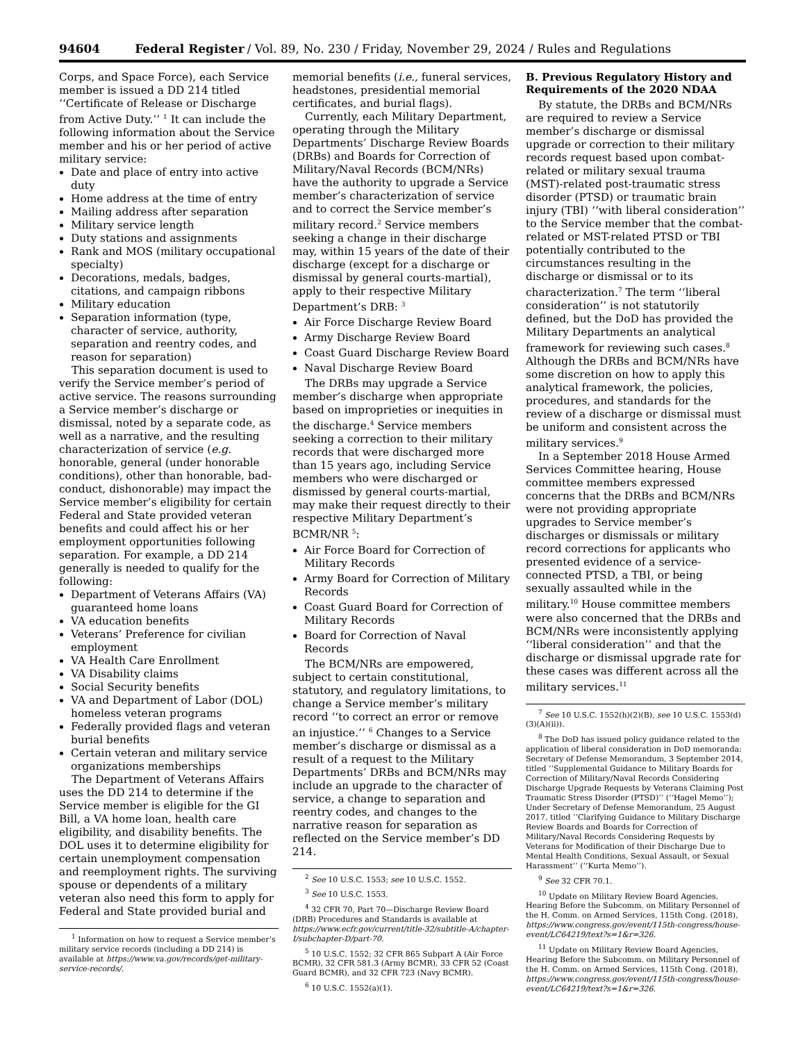94604 Federal Register / Vol. 89, No. 230 / Friday, November 29, 2024 / Rules and Regulations
Corps, and Space Force), each Service member is issued a DD 214 titled ‘‘Certificate of Release or Discharge from Active Duty.’’ <sup>1</sup> It can include the following information about the Service member and his or her period of active military service:
Date and place of entry into active duty
Home address at the time of entry
Mailing address after separation
Military service length
Duty stations and assignments
Rank and MOS (military occupational specialty)
Decorations, medals, badges, citations, and campaign ribbons
Military education
Separation information (type, character of service, authority, separation and reentry codes, and reason for separation)
This separation document is used to verify the Service member’s period of active service. The reasons surrounding a Service member’s discharge or dismissal, noted by a separate code, as well as a narrative, and the resulting characterization of service (e.g. honorable, general (under honorable conditions), other than honorable, bad-conduct, dishonorable) may impact the Service member’s eligibility for certain Federal and State provided veteran benefits and could affect his or her employment opportunities following separation. For example, a DD 214 generally is needed to qualify for the following:
Department of Veterans Affairs (VA) guaranteed home loans
VA education benefits
Veterans’ Preference for civilian employment
VA Health Care Enrollment
VA Disability claims
Social Security benefits
VA and Department of Labor (DOL) homeless veteran programs
Federally provided flags and veteran burial benefits
Certain veteran and military service organizations memberships
The Department of Veterans Affairs uses the DD 214 to determine if the Service member is eligible for the GI Bill, a VA home loan, health care eligibility, and disability benefits. The DOL uses it to determine eligibility for certain unemployment compensation and reemployment rights. The surviving spouse or dependents of a military veteran also need this form to apply for Federal and State provided burial and
<sup>1</sup> Information on how to request a Service member’s military service records (including a DD 214) is available at https://www.va.gov/records/get-military-service-records/.
memorial benefits (i.e., funeral services, headstones, presidential memorial certificates, and burial flags).
Currently, each Military Department, operating through the Military Departments’ Discharge Review Boards (DRBs) and Boards for Correction of Military/Naval Records (BCM/NRs) have the authority to upgrade a Service member’s characterization of service and to correct the Service member’s military record.<sup>2</sup> Service members seeking a change in their discharge may, within 15 years of the date of their discharge (except for a discharge or dismissal by general courts-martial), apply to their respective Military Department’s DRB: <sup>3</sup>
Air Force Discharge Review Board
Army Discharge Review Board
Coast Guard Discharge Review Board
Naval Discharge Review Board
The DRBs may upgrade a Service member’s discharge when appropriate based on improprieties or inequities in the discharge.<sup>4</sup> Service members seeking a correction to their military records that were discharged more than 15 years ago, including Service members who were discharged or dismissed by general courts-martial, may make their request directly to their respective Military Department’s BCMR/NR <sup>5</sup>:
Air Force Board for Correction of Military Records
Army Board for Correction of Military Records
Coast Guard Board for Correction of Military Records
Board for Correction of Naval Records
The BCM/NRs are empowered, subject to certain constitutional, statutory, and regulatory limitations, to change a Service member’s military record ‘‘to correct an error or remove an injustice.’’ <sup>6</sup> Changes to a Service member’s discharge or dismissal as a result of a request to the Military Departments’ DRBs and BCM/NRs may include an upgrade to the character of service, a change to separation and reentry codes, and changes to the narrative reason for separation as reflected on the Service member’s DD 214.
<sup>2</sup> See 10 U.S.C. 1553; see 10 U.S.C. 1552.
<sup>3</sup> See 10 U.S.C. 1553.
<sup>4</sup> 32 CFR 70, Part 70—Discharge Review Board (DRB) Procedures and Standards is available at https://www.ecfr.gov/current/title-32/subtitle-A/chapter-I/subchapter-D/part-70.
<sup>5</sup> 10 U.S.C. 1552; 32 CFR 865 Subpart A (Air Force BCMR), 32 CFR 581.3 (Army BCMR), 33 CFR 52 (Coast Guard BCMR), and 32 CFR 723 (Navy BCMR).
<sup>6</sup> 10 U.S.C. 1552(a)(1).
B. Previous Regulatory History and Requirements of the 2020 NDAA
By statute, the DRBs and BCM/NRs are required to review a Service member’s discharge or dismissal upgrade or correction to their military records request based upon combat-related or military sexual trauma (MST)-related post-traumatic stress disorder (PTSD) or traumatic brain injury (TBI) ‘‘with liberal consideration’’ to the Service member that the combat-related or MST-related PTSD or TBI potentially contributed to the circumstances resulting in the discharge or dismissal or to its characterization.<sup>7</sup> The term ‘‘liberal consideration’’ is not statutorily defined, but the DoD has provided the Military Departments an analytical framework for reviewing such cases.<sup>8</sup> Although the DRBs and BCM/NRs have some discretion on how to apply this analytical framework, the policies, procedures, and standards for the review of a discharge or dismissal must be uniform and consistent across the military services.<sup>9</sup>
In a September 2018 House Armed Services Committee hearing, House committee members expressed concerns that the DRBs and BCM/NRs were not providing appropriate upgrades to Service member’s discharges or dismissals or military record corrections for applicants who presented evidence of a service-connected PTSD, a TBI, or being sexually assaulted while in the military.<sup>10</sup> House committee members were also concerned that the DRBs and BCM/NRs were inconsistently applying ‘‘liberal consideration’’ and that the discharge or dismissal upgrade rate for these cases was different across all the military services.<sup>11</sup>
<sup>7</sup> See 10 U.S.C. 1552(h)(2)(B), see 10 U.S.C. 1553(d)(3)(A)(ii)).
<sup>8</sup> The DoD has issued policy guidance related to the application of liberal consideration in DoD memoranda: Secretary of Defense Memorandum, 3 September 2014, titled ‘‘Supplemental Guidance to Military Boards for Correction of Military/Naval Records Considering Discharge Upgrade Requests by Veterans Claiming Post Traumatic Stress Disorder (PTSD)’’ (‘‘Hagel Memo’’); Under Secretary of Defense Memorandum, 25 August 2017, titled ‘‘Clarifying Guidance to Military Discharge Review Boards and Boards for Correction of Military/Naval Records Considering Requests by Veterans for Modification of their Discharge Due to Mental Health Conditions, Sexual Assault, or Sexual Harassment’’ (‘‘Kurta Memo’’).
<sup>9</sup> See 32 CFR 70.1.
<sup>10</sup> Update on Military Review Board Agencies, Hearing Before the Subcomm. on Military Personnel of the H. Comm. on Armed Services, 115th Cong. (2018), https://www.congress.gov/event/115th-congress/house-event/LC64219/text?s=1&r=326.
<sup>11</sup> Update on Military Review Board Agencies, Hearing Before the Subcomm. on Military Personnel of the H. Comm. on Armed Services, 115th Cong. (2018), https://www.congress.gov/event/115th-congress/house-event/LC64219/text?s=1&r=326.